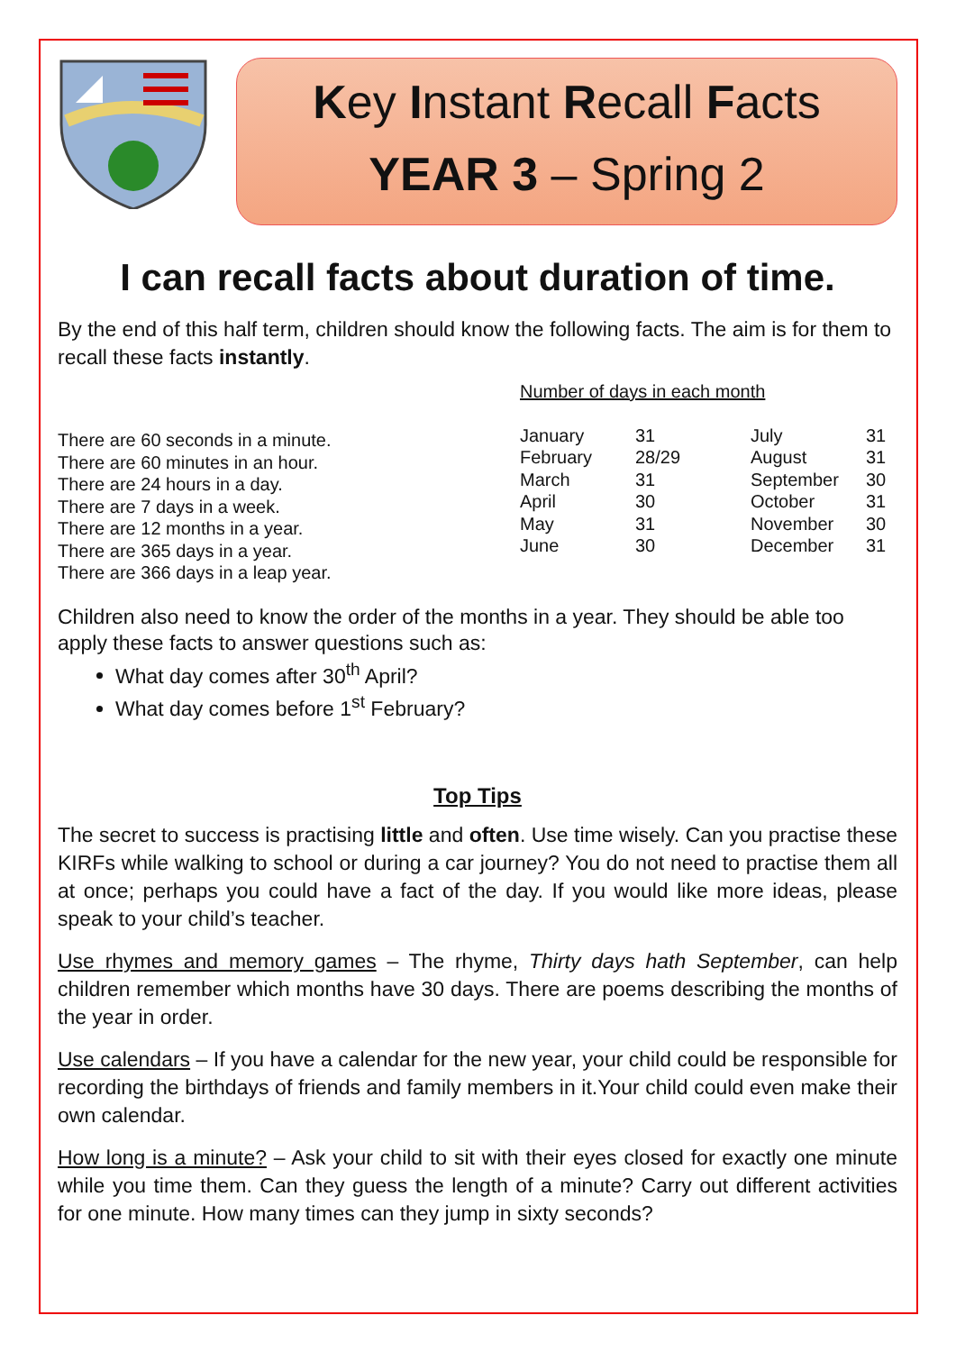Key Instant Recall Facts
YEAR 3 – Spring 2
I can recall facts about duration of time.
By the end of this half term, children should know the following facts. The aim is for them to recall these facts instantly.
There are 60 seconds in a minute.
There are 60 minutes in an hour.
There are 24 hours in a day.
There are 7 days in a week.
There are 12 months in a year.
There are 365 days in a year.
There are 366 days in a leap year.
Number of days in each month
| January | 31 | July | 31 |
| February | 28/29 | August | 31 |
| March | 31 | September | 30 |
| April | 30 | October | 31 |
| May | 31 | November | 30 |
| June | 30 | December | 31 |
Children also need to know the order of the months in a year. They should be able too apply these facts to answer questions such as:
What day comes after 30<sup>th</sup> April?
What day comes before 1<sup>st</sup> February?
Top Tips
The secret to success is practising little and often. Use time wisely. Can you practise these KIRFs while walking to school or during a car journey? You do not need to practise them all at once; perhaps you could have a fact of the day. If you would like more ideas, please speak to your child’s teacher.
Use rhymes and memory games – The rhyme, Thirty days hath September, can help children remember which months have 30 days. There are poems describing the months of the year in order.
Use calendars – If you have a calendar for the new year, your child could be responsible for recording the birthdays of friends and family members in it.Your child could even make their own calendar.
How long is a minute? – Ask your child to sit with their eyes closed for exactly one minute while you time them. Can they guess the length of a minute? Carry out different activities for one minute. How many times can they jump in sixty seconds?